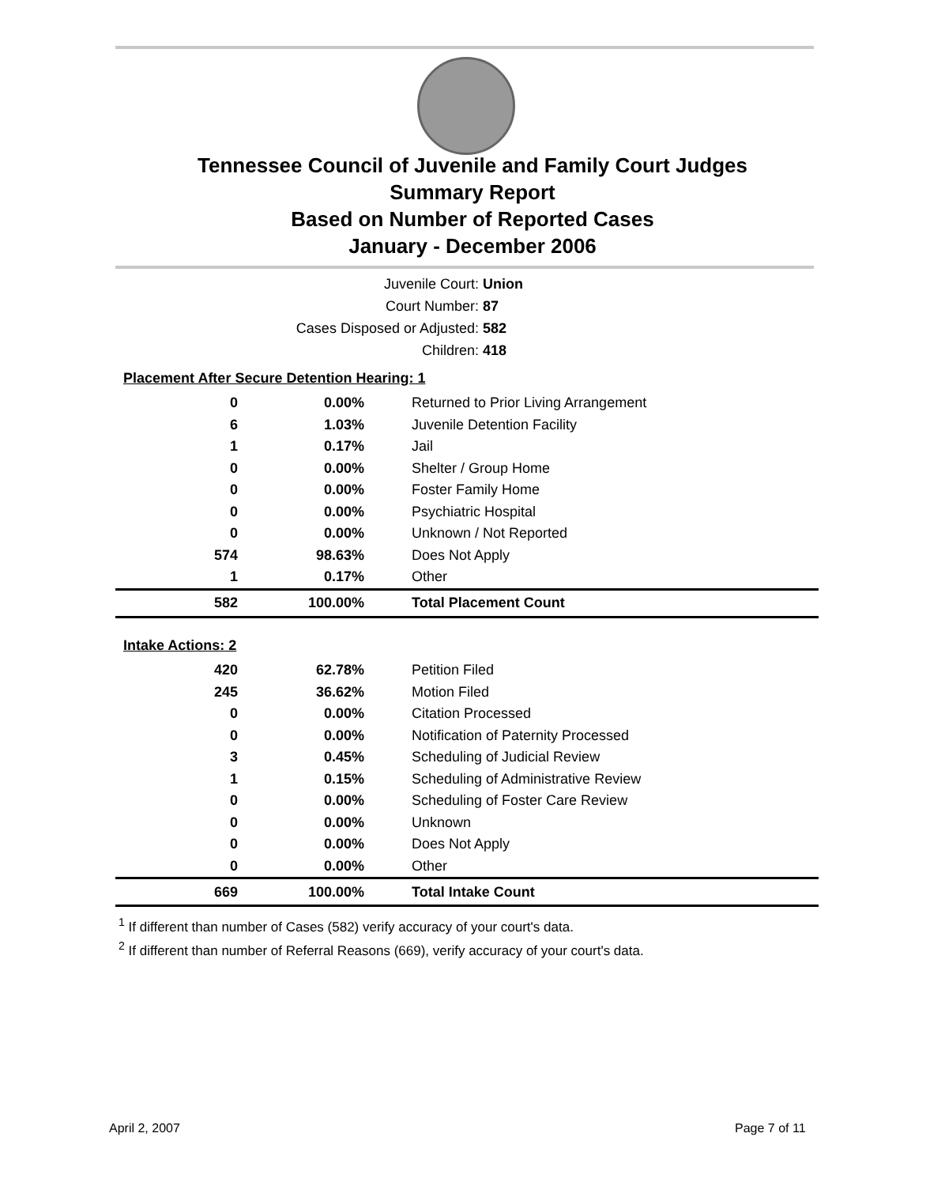Tennessee Council of Juvenile and Family Court Judges
Summary Report
Based on Number of Reported Cases
January - December 2006
Juvenile Court: Union
Court Number: 87
Cases Disposed or Adjusted: 582
Children: 418
| Placement After Secure Detention Hearing: 1 | | |
| 0 | 0.00% | Returned to Prior Living Arrangement |
| 6 | 1.03% | Juvenile Detention Facility |
| 1 | 0.17% | Jail |
| 0 | 0.00% | Shelter / Group Home |
| 0 | 0.00% | Foster Family Home |
| 0 | 0.00% | Psychiatric Hospital |
| 0 | 0.00% | Unknown / Not Reported |
| 574 | 98.63% | Does Not Apply |
| 1 | 0.17% | Other |
| 582 | 100.00% | Total Placement Count |
| Intake Actions: 2 | | |
| 420 | 62.78% | Petition Filed |
| 245 | 36.62% | Motion Filed |
| 0 | 0.00% | Citation Processed |
| 0 | 0.00% | Notification of Paternity Processed |
| 3 | 0.45% | Scheduling of Judicial Review |
| 1 | 0.15% | Scheduling of Administrative Review |
| 0 | 0.00% | Scheduling of Foster Care Review |
| 0 | 0.00% | Unknown |
| 0 | 0.00% | Does Not Apply |
| 0 | 0.00% | Other |
| 669 | 100.00% | Total Intake Count |
<sup>1</sup> If different than number of Cases (582) verify accuracy of your court's data.
<sup>2</sup> If different than number of Referral Reasons (669), verify accuracy of your court's data.
April 2, 2007 Page 7 of 11